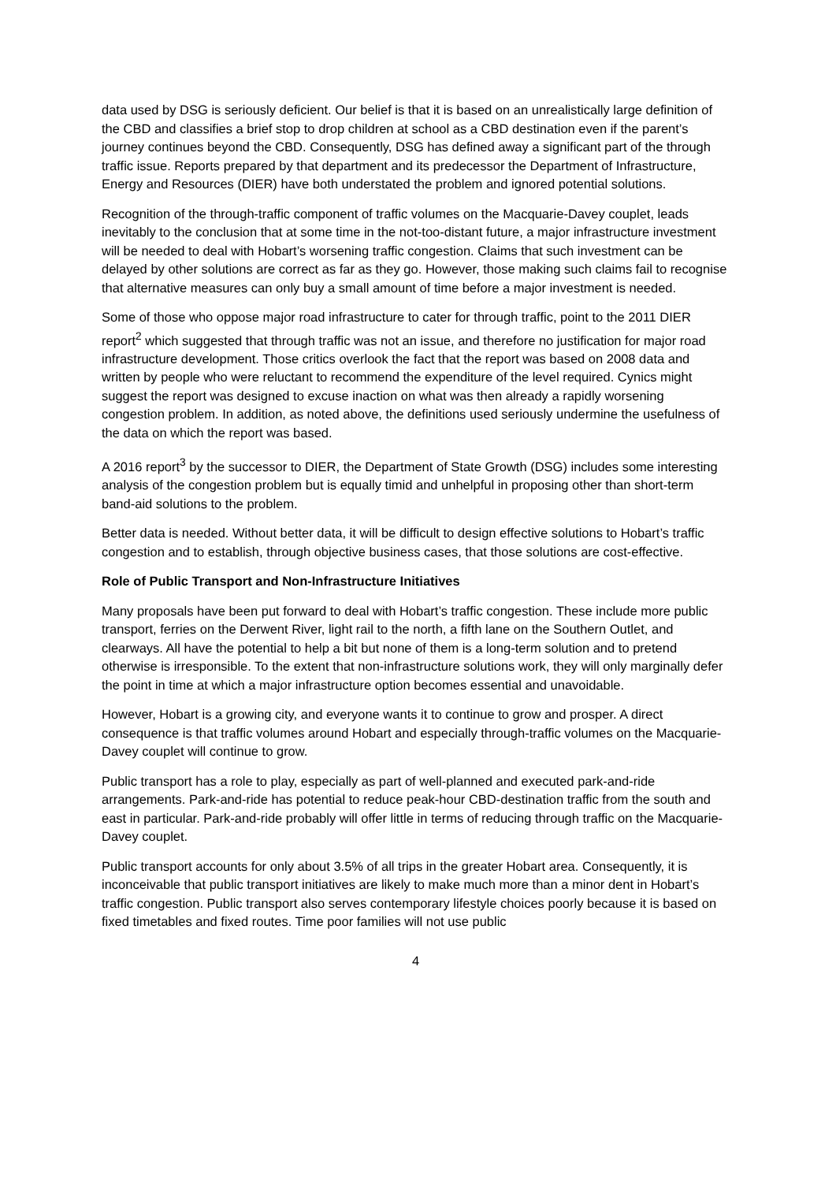data used by DSG is seriously deficient. Our belief is that it is based on an unrealistically large definition of the CBD and classifies a brief stop to drop children at school as a CBD destination even if the parent’s journey continues beyond the CBD. Consequently, DSG has defined away a significant part of the through traffic issue. Reports prepared by that department and its predecessor the Department of Infrastructure, Energy and Resources (DIER) have both understated the problem and ignored potential solutions.
Recognition of the through-traffic component of traffic volumes on the Macquarie-Davey couplet, leads inevitably to the conclusion that at some time in the not-too-distant future, a major infrastructure investment will be needed to deal with Hobart’s worsening traffic congestion. Claims that such investment can be delayed by other solutions are correct as far as they go. However, those making such claims fail to recognise that alternative measures can only buy a small amount of time before a major investment is needed.
Some of those who oppose major road infrastructure to cater for through traffic, point to the 2011 DIER report<sup>2</sup> which suggested that through traffic was not an issue, and therefore no justification for major road infrastructure development. Those critics overlook the fact that the report was based on 2008 data and written by people who were reluctant to recommend the expenditure of the level required. Cynics might suggest the report was designed to excuse inaction on what was then already a rapidly worsening congestion problem. In addition, as noted above, the definitions used seriously undermine the usefulness of the data on which the report was based.
A 2016 report<sup>3</sup> by the successor to DIER, the Department of State Growth (DSG) includes some interesting analysis of the congestion problem but is equally timid and unhelpful in proposing other than short-term band-aid solutions to the problem.
Better data is needed. Without better data, it will be difficult to design effective solutions to Hobart’s traffic congestion and to establish, through objective business cases, that those solutions are cost-effective.
Role of Public Transport and Non-Infrastructure Initiatives
Many proposals have been put forward to deal with Hobart’s traffic congestion. These include more public transport, ferries on the Derwent River, light rail to the north, a fifth lane on the Southern Outlet, and clearways. All have the potential to help a bit but none of them is a long-term solution and to pretend otherwise is irresponsible. To the extent that non-infrastructure solutions work, they will only marginally defer the point in time at which a major infrastructure option becomes essential and unavoidable.
However, Hobart is a growing city, and everyone wants it to continue to grow and prosper. A direct consequence is that traffic volumes around Hobart and especially through-traffic volumes on the Macquarie-Davey couplet will continue to grow.
Public transport has a role to play, especially as part of well-planned and executed park-and-ride arrangements. Park-and-ride has potential to reduce peak-hour CBD-destination traffic from the south and east in particular. Park-and-ride probably will offer little in terms of reducing through traffic on the Macquarie-Davey couplet.
Public transport accounts for only about 3.5% of all trips in the greater Hobart area. Consequently, it is inconceivable that public transport initiatives are likely to make much more than a minor dent in Hobart’s traffic congestion. Public transport also serves contemporary lifestyle choices poorly because it is based on fixed timetables and fixed routes. Time poor families will not use public
4